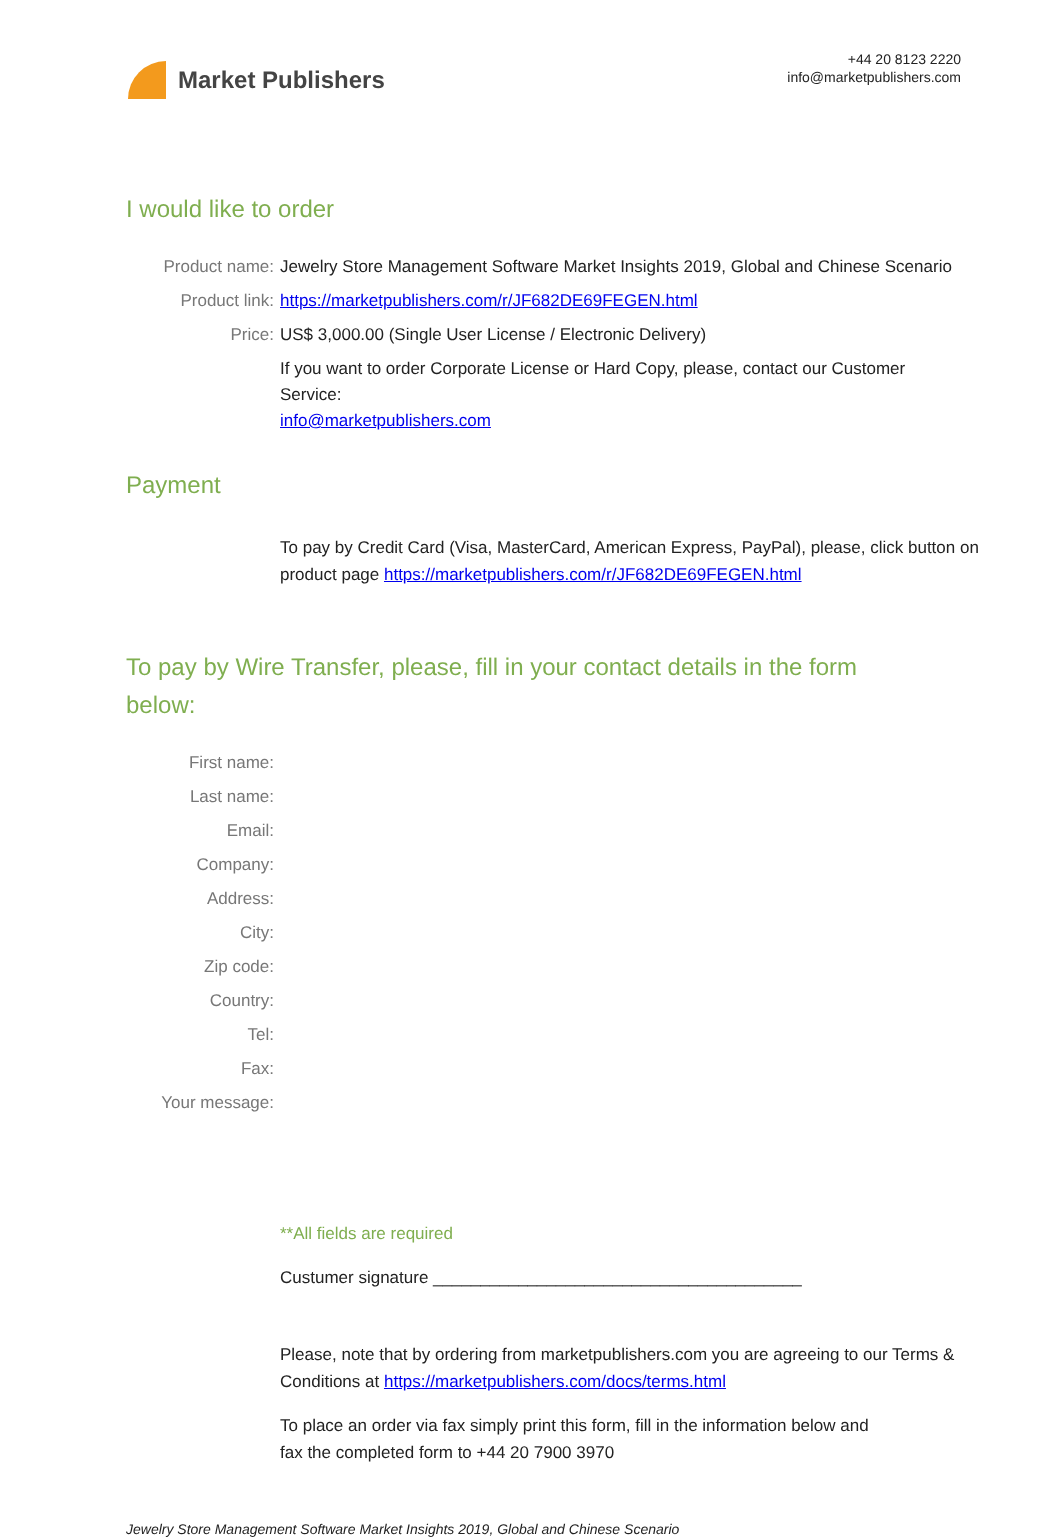Market Publishers
+44 20 8123 2220
info@marketpublishers.com
I would like to order
| Product name: | Jewelry Store Management Software Market Insights 2019, Global and Chinese Scenario |
| Product link: | https://marketpublishers.com/r/JF682DE69FEGEN.html |
| Price: | US$ 3,000.00 (Single User License / Electronic Delivery) |
| | If you want to order Corporate License or Hard Copy, please, contact our Customer Service: info@marketpublishers.com |
Payment
To pay by Credit Card (Visa, MasterCard, American Express, PayPal), please, click button on product page https://marketpublishers.com/r/JF682DE69FEGEN.html
To pay by Wire Transfer, please, fill in your contact details in the form below:
| First name: | |
| Last name: | |
| Email: | |
| Company: | |
| Address: | |
| City: | |
| Zip code: | |
| Country: | |
| Tel: | |
| Fax: | |
| Your message: | |
**All fields are required
Custumer signature _______________________________________
Please, note that by ordering from marketpublishers.com you are agreeing to our Terms & Conditions at https://marketpublishers.com/docs/terms.html
To place an order via fax simply print this form, fill in the information below and fax the completed form to +44 20 7900 3970
Jewelry Store Management Software Market Insights 2019, Global and Chinese Scenario